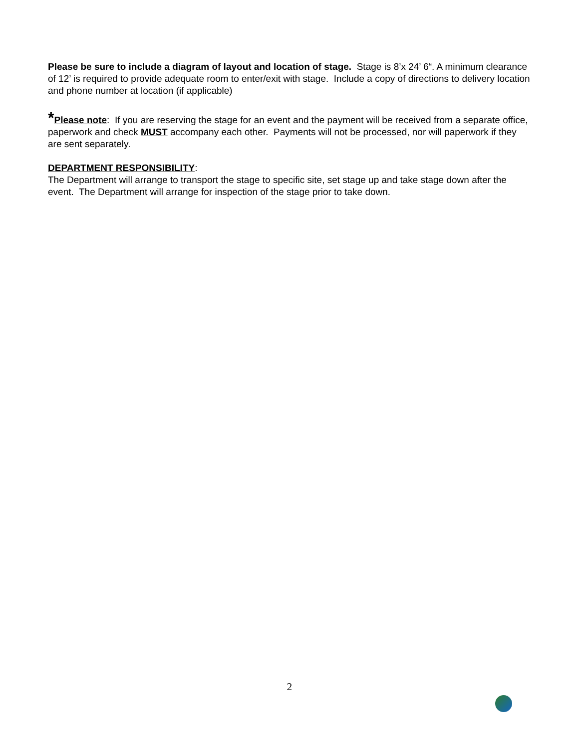Please be sure to include a diagram of layout and location of stage. Stage is 8’x 24’ 6“. A minimum clearance of 12’ is required to provide adequate room to enter/exit with stage. Include a copy of directions to delivery location and phone number at location (if applicable)
*Please note: If you are reserving the stage for an event and the payment will be received from a separate office, paperwork and check MUST accompany each other. Payments will not be processed, nor will paperwork if they are sent separately.
DEPARTMENT RESPONSIBILITY:
The Department will arrange to transport the stage to specific site, set stage up and take stage down after the event. The Department will arrange for inspection of the stage prior to take down.
2